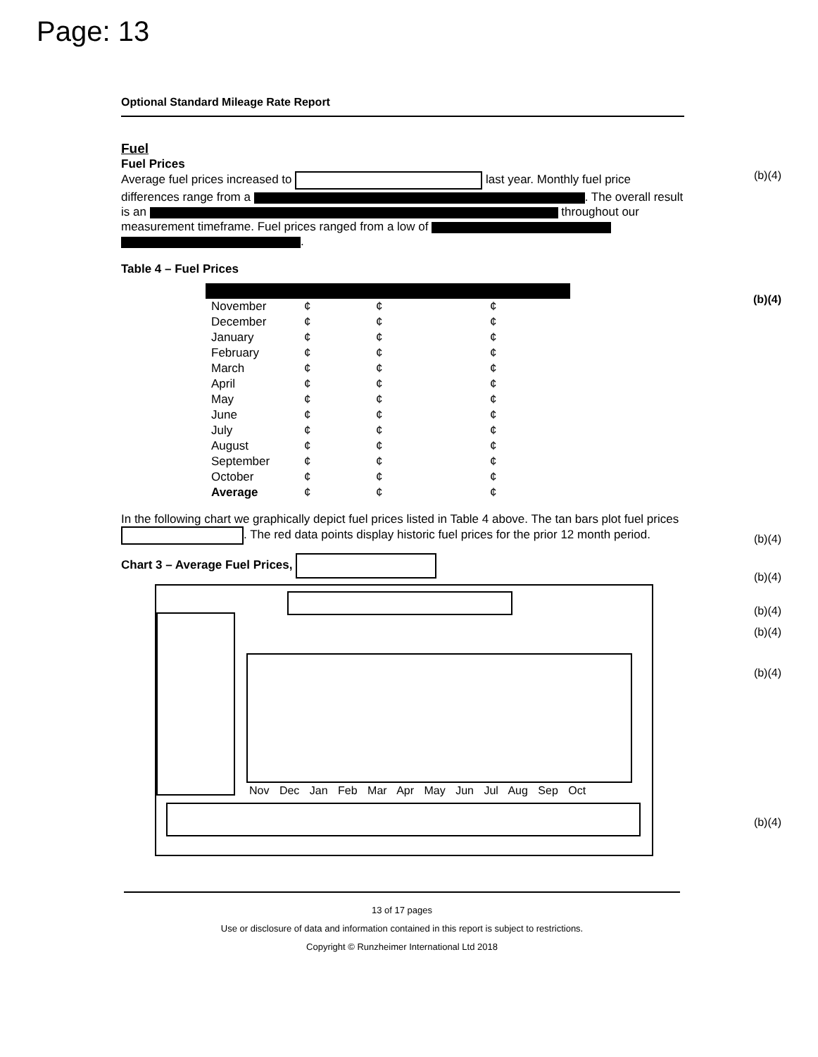Page: 13
Optional Standard Mileage Rate Report
Fuel
Fuel Prices
Average fuel prices increased to last year. Monthly fuel price differences range from a . The overall result is an throughout our measurement timeframe. Fuel prices ranged from a low of .
(b)(4)
Table 4 – Fuel Prices
(b)(4)
| November | ¢ | ¢ | ¢ |
| December | ¢ | ¢ | ¢ |
| January | ¢ | ¢ | ¢ |
| February | ¢ | ¢ | ¢ |
| March | ¢ | ¢ | ¢ |
| April | ¢ | ¢ | ¢ |
| May | ¢ | ¢ | ¢ |
| June | ¢ | ¢ | ¢ |
| July | ¢ | ¢ | ¢ |
| August | ¢ | ¢ | ¢ |
| September | ¢ | ¢ | ¢ |
| October | ¢ | ¢ | ¢ |
| Average | ¢ | ¢ | ¢ |
In the following chart we graphically depict fuel prices listed in Table 4 above. The tan bars plot fuel prices . The red data points display historic fuel prices for the prior 12 month period.
(b)(4)
Chart 3 – Average Fuel Prices,
(b)(4)
(b)(4)
(b)(4)
(b)(4)
(b)(4)
Nov Dec Jan Feb Mar Apr May Jun Jul Aug Sep Oct
13 of 17 pages
Use or disclosure of data and information contained in this report is subject to restrictions.
Copyright © Runzheimer International Ltd 2018